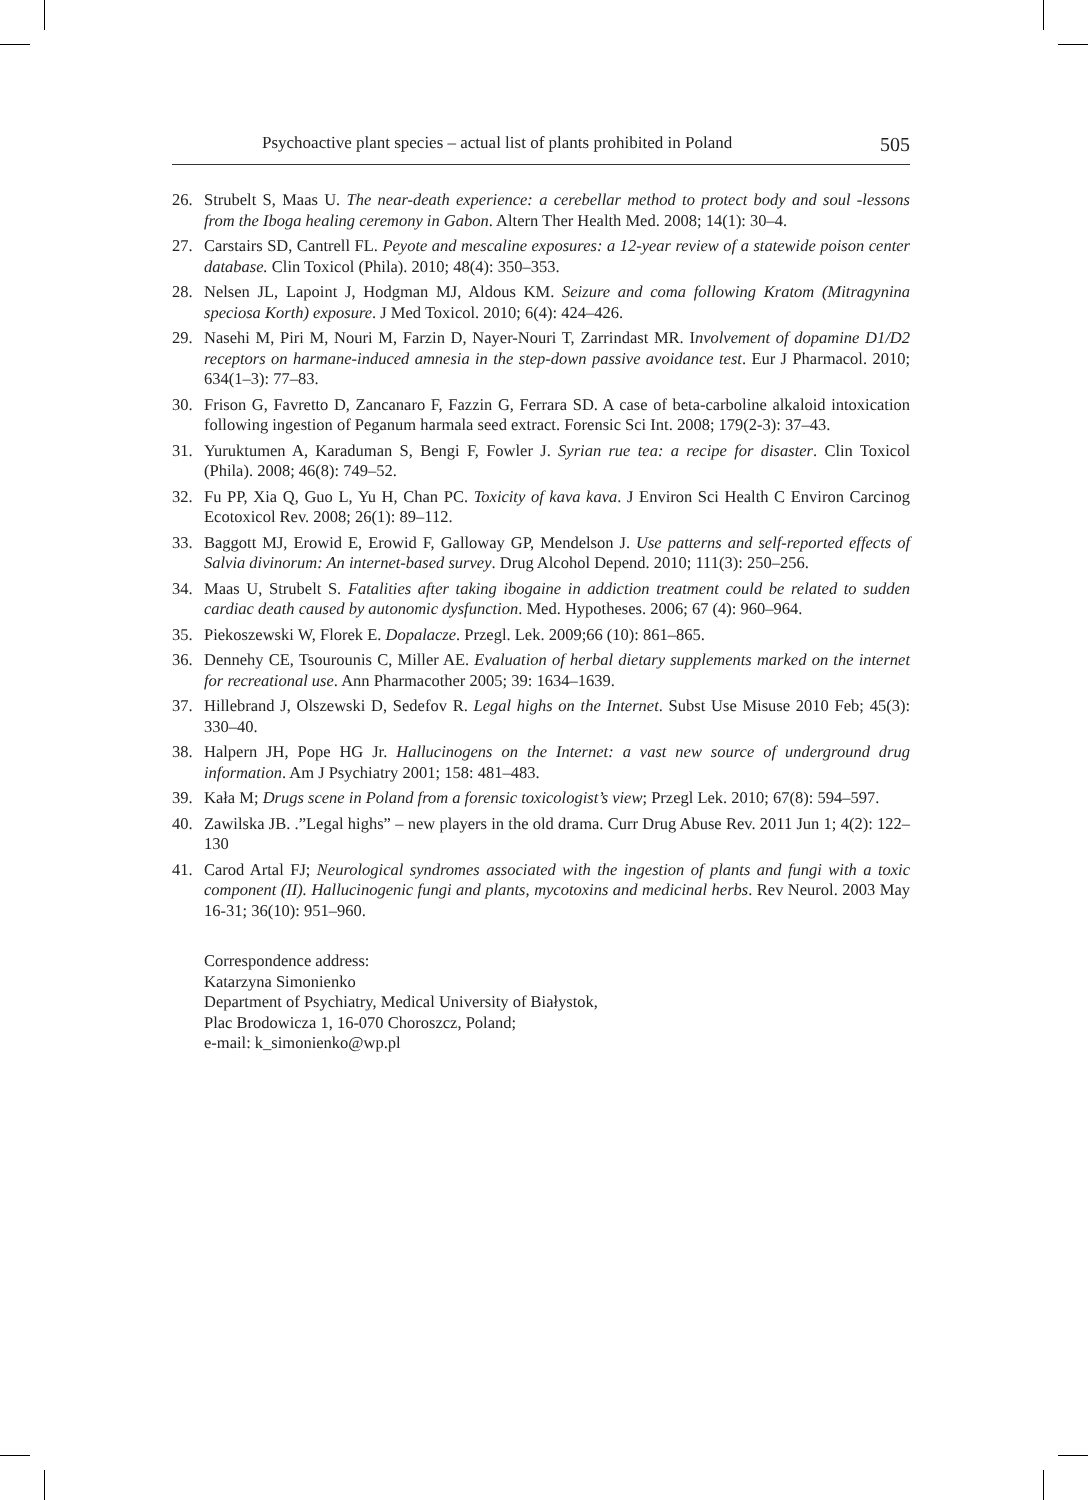Psychoactive plant species – actual list of plants prohibited in Poland 505
26. Strubelt S, Maas U. The near-death experience: a cerebellar method to protect body and soul -lessons from the Iboga healing ceremony in Gabon. Altern Ther Health Med. 2008; 14(1): 30–4.
27. Carstairs SD, Cantrell FL. Peyote and mescaline exposures: a 12-year review of a statewide poison center database. Clin Toxicol (Phila). 2010; 48(4): 350–353.
28. Nelsen JL, Lapoint J, Hodgman MJ, Aldous KM. Seizure and coma following Kratom (Mitragynina speciosa Korth) exposure. J Med Toxicol. 2010; 6(4): 424–426.
29. Nasehi M, Piri M, Nouri M, Farzin D, Nayer-Nouri T, Zarrindast MR. Involvement of dopamine D1/D2 receptors on harmane-induced amnesia in the step-down passive avoidance test. Eur J Pharmacol. 2010; 634(1–3): 77–83.
30. Frison G, Favretto D, Zancanaro F, Fazzin G, Ferrara SD. A case of beta-carboline alkaloid intoxication following ingestion of Peganum harmala seed extract. Forensic Sci Int. 2008; 179(2-3): 37–43.
31. Yuruktumen A, Karaduman S, Bengi F, Fowler J. Syrian rue tea: a recipe for disaster. Clin Toxicol (Phila). 2008; 46(8): 749–52.
32. Fu PP, Xia Q, Guo L, Yu H, Chan PC. Toxicity of kava kava. J Environ Sci Health C Environ Carcinog Ecotoxicol Rev. 2008; 26(1): 89–112.
33. Baggott MJ, Erowid E, Erowid F, Galloway GP, Mendelson J. Use patterns and self-reported effects of Salvia divinorum: An internet-based survey. Drug Alcohol Depend. 2010; 111(3): 250–256.
34. Maas U, Strubelt S. Fatalities after taking ibogaine in addiction treatment could be related to sudden cardiac death caused by autonomic dysfunction. Med. Hypotheses. 2006; 67 (4): 960–964.
35. Piekoszewski W, Florek E. Dopalacze. Przegl. Lek. 2009;66 (10): 861–865.
36. Dennehy CE, Tsourounis C, Miller AE. Evaluation of herbal dietary supplements marked on the internet for recreational use. Ann Pharmacother 2005; 39: 1634–1639.
37. Hillebrand J, Olszewski D, Sedefov R. Legal highs on the Internet. Subst Use Misuse 2010 Feb; 45(3): 330–40.
38. Halpern JH, Pope HG Jr. Hallucinogens on the Internet: a vast new source of underground drug information. Am J Psychiatry 2001; 158: 481–483.
39. Kała M; Drugs scene in Poland from a forensic toxicologist’s view; Przegl Lek. 2010; 67(8): 594–597.
40. Zawilska JB. .”Legal highs” – new players in the old drama. Curr Drug Abuse Rev. 2011 Jun 1; 4(2): 122–130
41. Carod Artal FJ; Neurological syndromes associated with the ingestion of plants and fungi with a toxic component (II). Hallucinogenic fungi and plants, mycotoxins and medicinal herbs. Rev Neurol. 2003 May 16-31; 36(10): 951–960.
Correspondence address:
Katarzyna Simonienko
Department of Psychiatry, Medical University of Białystok,
Plac Brodowicza 1, 16-070 Choroszcz, Poland;
e-mail: k_simonienko@wp.pl